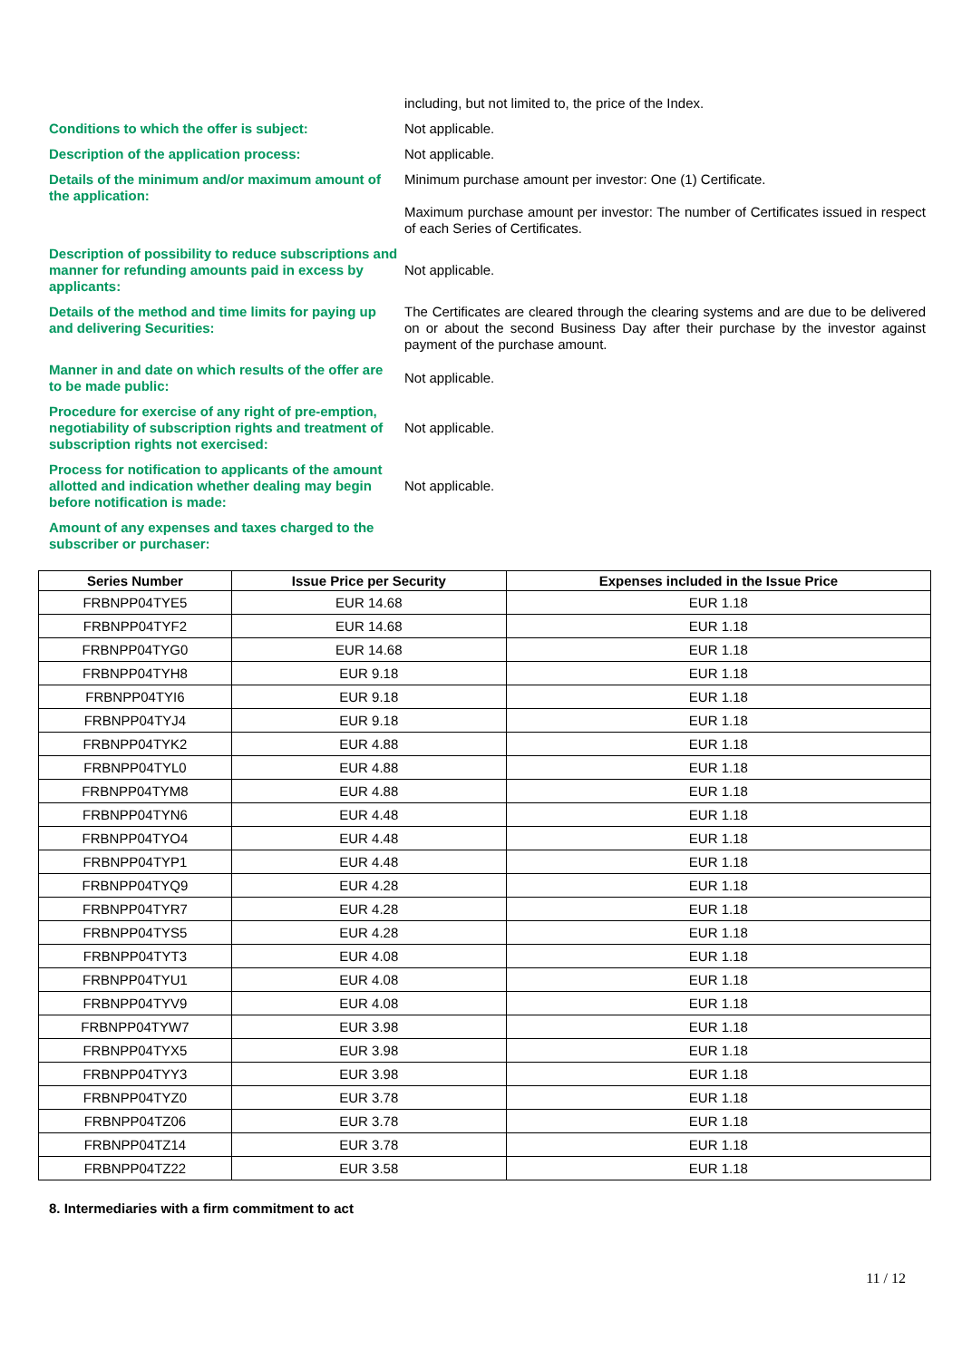including, but not limited to, the price of the Index.
Conditions to which the offer is subject: Not applicable.
Description of the application process: Not applicable.
Details of the minimum and/or maximum amount of the application:
Minimum purchase amount per investor: One (1) Certificate.
Maximum purchase amount per investor: The number of Certificates issued in respect of each Series of Certificates.
Description of possibility to reduce subscriptions and manner for refunding amounts paid in excess by applicants:
Not applicable.
Details of the method and time limits for paying up and delivering Securities:
The Certificates are cleared through the clearing systems and are due to be delivered on or about the second Business Day after their purchase by the investor against payment of the purchase amount.
Manner in and date on which results of the offer are to be made public:
Not applicable.
Procedure for exercise of any right of pre-emption, negotiability of subscription rights and treatment of subscription rights not exercised:
Not applicable.
Process for notification to applicants of the amount allotted and indication whether dealing may begin before notification is made:
Not applicable.
Amount of any expenses and taxes charged to the subscriber or purchaser:
| Series Number | Issue Price per Security | Expenses included in the Issue Price |
| --- | --- | --- |
| FRBNPP04TYE5 | EUR 14.68 | EUR 1.18 |
| FRBNPP04TYF2 | EUR 14.68 | EUR 1.18 |
| FRBNPP04TYG0 | EUR 14.68 | EUR 1.18 |
| FRBNPP04TYH8 | EUR 9.18 | EUR 1.18 |
| FRBNPP04TYI6 | EUR 9.18 | EUR 1.18 |
| FRBNPP04TYJ4 | EUR 9.18 | EUR 1.18 |
| FRBNPP04TYK2 | EUR 4.88 | EUR 1.18 |
| FRBNPP04TYL0 | EUR 4.88 | EUR 1.18 |
| FRBNPP04TYM8 | EUR 4.88 | EUR 1.18 |
| FRBNPP04TYN6 | EUR 4.48 | EUR 1.18 |
| FRBNPP04TYO4 | EUR 4.48 | EUR 1.18 |
| FRBNPP04TYP1 | EUR 4.48 | EUR 1.18 |
| FRBNPP04TYQ9 | EUR 4.28 | EUR 1.18 |
| FRBNPP04TYR7 | EUR 4.28 | EUR 1.18 |
| FRBNPP04TYS5 | EUR 4.28 | EUR 1.18 |
| FRBNPP04TYT3 | EUR 4.08 | EUR 1.18 |
| FRBNPP04TYU1 | EUR 4.08 | EUR 1.18 |
| FRBNPP04TYV9 | EUR 4.08 | EUR 1.18 |
| FRBNPP04TYW7 | EUR 3.98 | EUR 1.18 |
| FRBNPP04TYX5 | EUR 3.98 | EUR 1.18 |
| FRBNPP04TYY3 | EUR 3.98 | EUR 1.18 |
| FRBNPP04TYZ0 | EUR 3.78 | EUR 1.18 |
| FRBNPP04TZ06 | EUR 3.78 | EUR 1.18 |
| FRBNPP04TZ14 | EUR 3.78 | EUR 1.18 |
| FRBNPP04TZ22 | EUR 3.58 | EUR 1.18 |
8. Intermediaries with a firm commitment to act
11 / 12